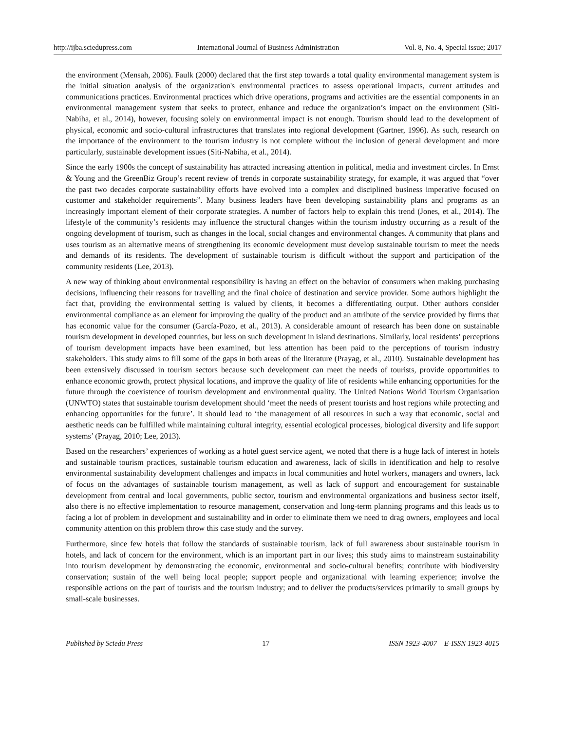http://ijba.sciedupress.com International Journal of Business Administration Vol. 8, No. 4, Special issue; 2017
the environment (Mensah, 2006). Faulk (2000) declared that the first step towards a total quality environmental management system is the initial situation analysis of the organization's environmental practices to assess operational impacts, current attitudes and communications practices. Environmental practices which drive operations, programs and activities are the essential components in an environmental management system that seeks to protect, enhance and reduce the organization’s impact on the environment (Siti-Nabiha, et al., 2014), however, focusing solely on environmental impact is not enough. Tourism should lead to the development of physical, economic and socio-cultural infrastructures that translates into regional development (Gartner, 1996). As such, research on the importance of the environment to the tourism industry is not complete without the inclusion of general development and more particularly, sustainable development issues (Siti-Nabiha, et al., 2014).
Since the early 1900s the concept of sustainability has attracted increasing attention in political, media and investment circles. In Ernst & Young and the GreenBiz Group’s recent review of trends in corporate sustainability strategy, for example, it was argued that “over the past two decades corporate sustainability efforts have evolved into a complex and disciplined business imperative focused on customer and stakeholder requirements”. Many business leaders have been developing sustainability plans and programs as an increasingly important element of their corporate strategies. A number of factors help to explain this trend (Jones, et al., 2014). The lifestyle of the community’s residents may influence the structural changes within the tourism industry occurring as a result of the ongoing development of tourism, such as changes in the local, social changes and environmental changes. A community that plans and uses tourism as an alternative means of strengthening its economic development must develop sustainable tourism to meet the needs and demands of its residents. The development of sustainable tourism is difficult without the support and participation of the community residents (Lee, 2013).
A new way of thinking about environmental responsibility is having an effect on the behavior of consumers when making purchasing decisions, influencing their reasons for travelling and the final choice of destination and service provider. Some authors highlight the fact that, providing the environmental setting is valued by clients, it becomes a differentiating output. Other authors consider environmental compliance as an element for improving the quality of the product and an attribute of the service provided by firms that has economic value for the consumer (García-Pozo, et al., 2013). A considerable amount of research has been done on sustainable tourism development in developed countries, but less on such development in island destinations. Similarly, local residents’ perceptions of tourism development impacts have been examined, but less attention has been paid to the perceptions of tourism industry stakeholders. This study aims to fill some of the gaps in both areas of the literature (Prayag, et al., 2010). Sustainable development has been extensively discussed in tourism sectors because such development can meet the needs of tourists, provide opportunities to enhance economic growth, protect physical locations, and improve the quality of life of residents while enhancing opportunities for the future through the coexistence of tourism development and environmental quality. The United Nations World Tourism Organisation (UNWTO) states that sustainable tourism development should ‘meet the needs of present tourists and host regions while protecting and enhancing opportunities for the future’. It should lead to ‘the management of all resources in such a way that economic, social and aesthetic needs can be fulfilled while maintaining cultural integrity, essential ecological processes, biological diversity and life support systems’ (Prayag, 2010; Lee, 2013).
Based on the researchers’ experiences of working as a hotel guest service agent, we noted that there is a huge lack of interest in hotels and sustainable tourism practices, sustainable tourism education and awareness, lack of skills in identification and help to resolve environmental sustainability development challenges and impacts in local communities and hotel workers, managers and owners, lack of focus on the advantages of sustainable tourism management, as well as lack of support and encouragement for sustainable development from central and local governments, public sector, tourism and environmental organizations and business sector itself, also there is no effective implementation to resource management, conservation and long-term planning programs and this leads us to facing a lot of problem in development and sustainability and in order to eliminate them we need to drag owners, employees and local community attention on this problem throw this case study and the survey.
Furthermore, since few hotels that follow the standards of sustainable tourism, lack of full awareness about sustainable tourism in hotels, and lack of concern for the environment, which is an important part in our lives; this study aims to mainstream sustainability into tourism development by demonstrating the economic, environmental and socio-cultural benefits; contribute with biodiversity conservation; sustain of the well being local people; support people and organizational with learning experience; involve the responsible actions on the part of tourists and the tourism industry; and to deliver the products/services primarily to small groups by small-scale businesses.
Published by Sciedu Press 17 ISSN 1923-4007 E-ISSN 1923-4015